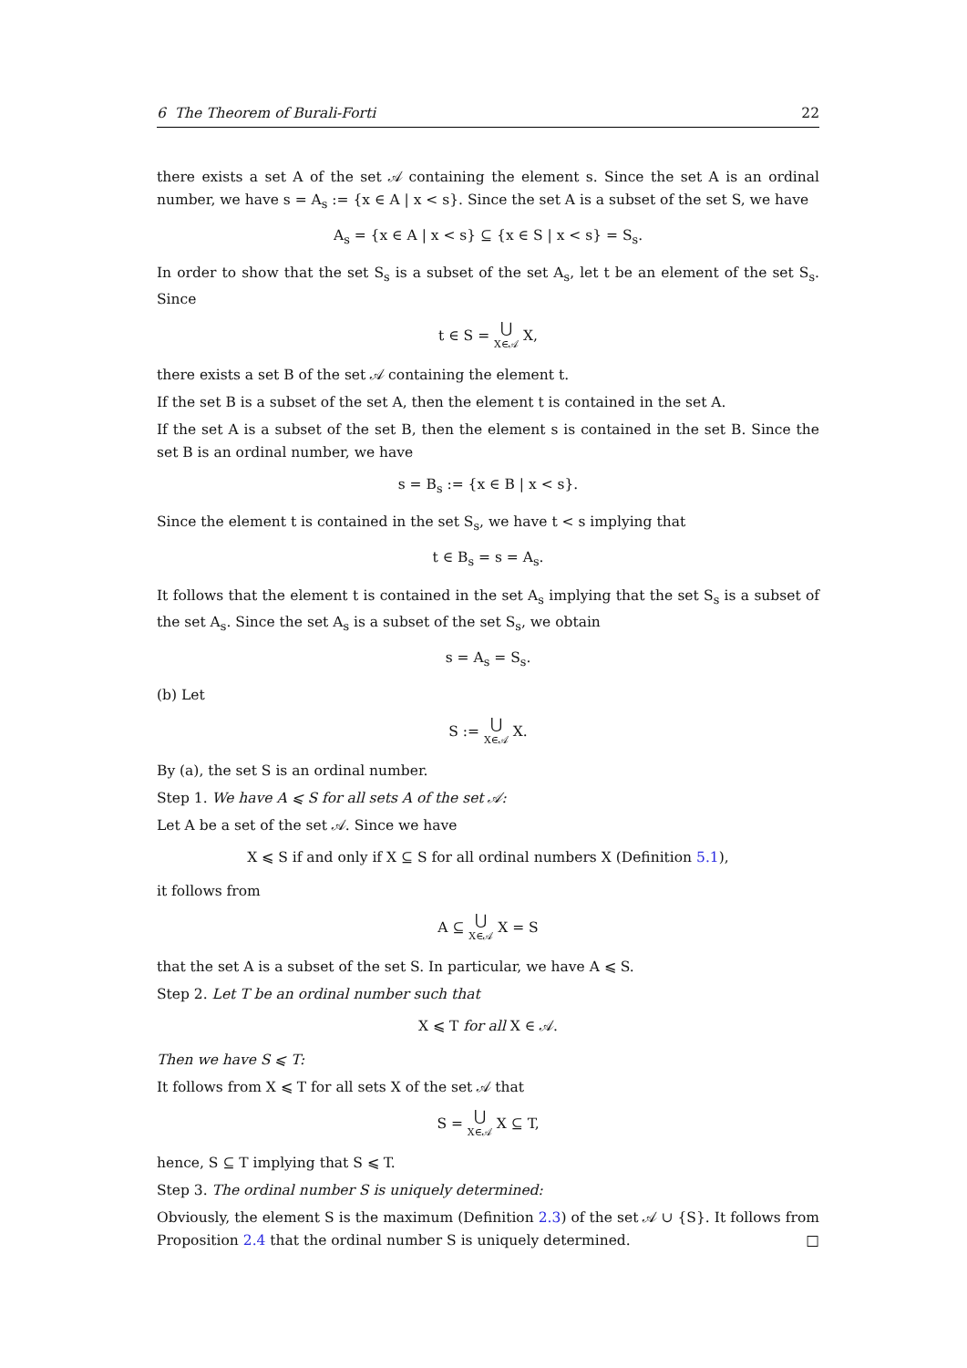6 The Theorem of Burali-Forti 22
there exists a set A of the set 𝒜 containing the element s. Since the set A is an ordinal number, we have s = A<sub>s</sub> := {x ∈ A | x < s}. Since the set A is a subset of the set S, we have
A<sub>s</sub> = {x ∈ A | x < s} ⊆ {x ∈ S | x < s} = S<sub>s</sub>.
In order to show that the set S<sub>s</sub> is a subset of the set A<sub>s</sub>, let t be an element of the set S<sub>s</sub>. Since
t ∈ S = ⋃ X∈𝒜 X,
there exists a set B of the set 𝒜 containing the element t.
If the set B is a subset of the set A, then the element t is contained in the set A.
If the set A is a subset of the set B, then the element s is contained in the set B. Since the set B is an ordinal number, we have
s = B<sub>s</sub> := {x ∈ B | x < s}.
Since the element t is contained in the set S<sub>s</sub>, we have t < s implying that
t ∈ B<sub>s</sub> = s = A<sub>s</sub>.
It follows that the element t is contained in the set A<sub>s</sub> implying that the set S<sub>s</sub> is a subset of the set A<sub>s</sub>. Since the set A<sub>s</sub> is a subset of the set S<sub>s</sub>, we obtain
s = A<sub>s</sub> = S<sub>s</sub>.
(b) Let
S := ⋃ X∈𝒜 X.
By (a), the set S is an ordinal number.
Step 1. We have A ⩽ S for all sets A of the set 𝒜:
Let A be a set of the set 𝒜. Since we have
X ⩽ S if and only if X ⊆ S for all ordinal numbers X (Definition 5.1),
it follows from
A ⊆ ⋃ X∈𝒜 X = S
that the set A is a subset of the set S. In particular, we have A ⩽ S.
Step 2. Let T be an ordinal number such that
X ⩽ T for all X ∈ 𝒜.
Then we have S ⩽ T:
It follows from X ⩽ T for all sets X of the set 𝒜 that
S = ⋃ X∈𝒜 X ⊆ T,
hence, S ⊆ T implying that S ⩽ T.
Step 3. The ordinal number S is uniquely determined:
Obviously, the element S is the maximum (Definition 2.3) of the set 𝒜 ∪ {S}. It follows from Proposition 2.4 that the ordinal number S is uniquely determined. □